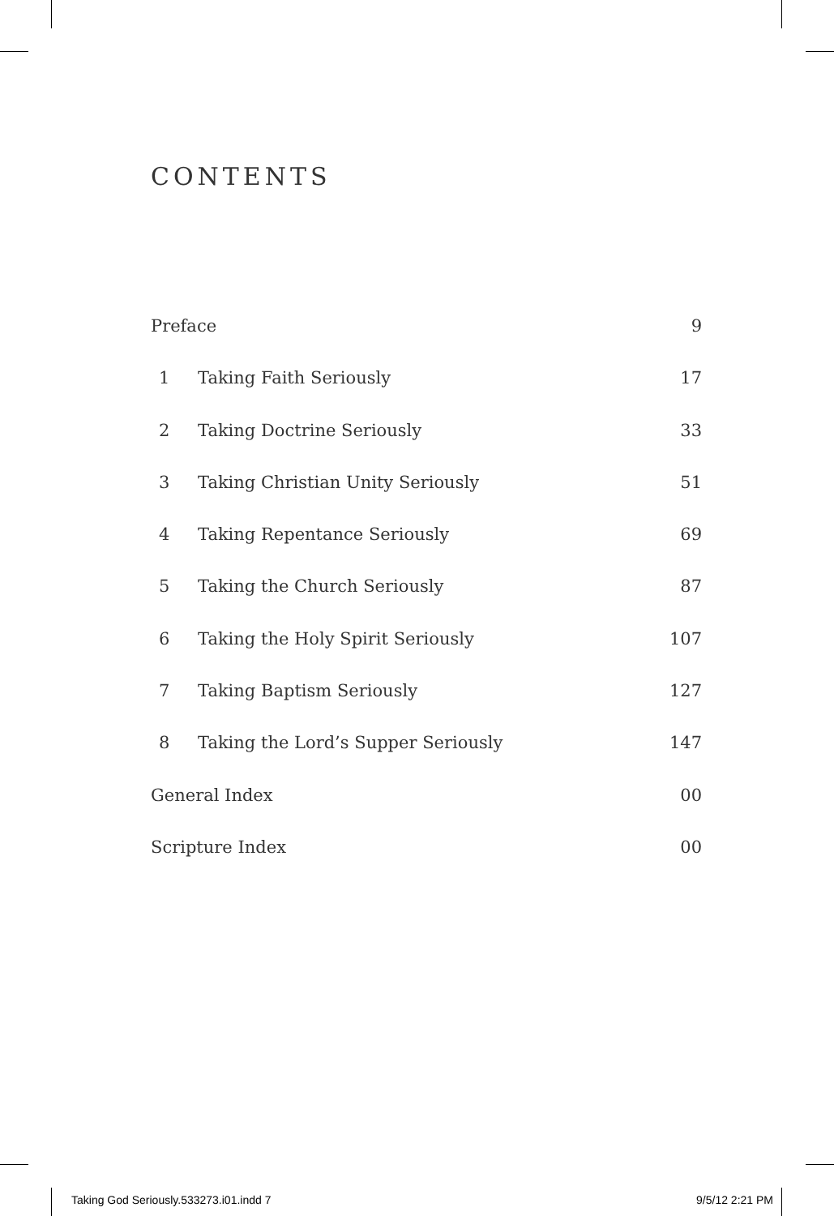CONTENTS
| Preface | | 9 |
| 1 | Taking Faith Seriously | 17 |
| 2 | Taking Doctrine Seriously | 33 |
| 3 | Taking Christian Unity Seriously | 51 |
| 4 | Taking Repentance Seriously | 69 |
| 5 | Taking the Church Seriously | 87 |
| 6 | Taking the Holy Spirit Seriously | 107 |
| 7 | Taking Baptism Seriously | 127 |
| 8 | Taking the Lord’s Supper Seriously | 147 |
| General Index | | 00 |
| Scripture Index | | 00 |
Taking God Seriously.533273.i01.indd 7 9/5/12 2:21 PM